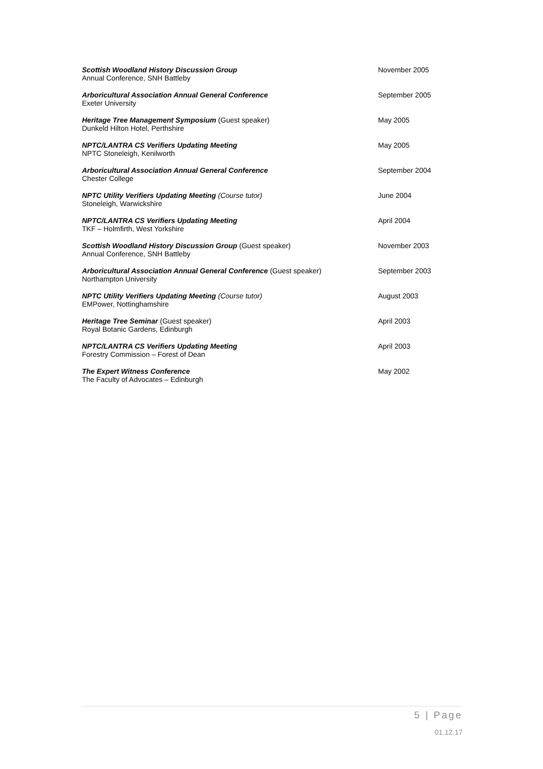Scottish Woodland History Discussion Group
Annual Conference, SNH Battleby
November 2005
Arboricultural Association Annual General Conference
Exeter University
September 2005
Heritage Tree Management Symposium (Guest speaker)
Dunkeld Hilton Hotel, Perthshire
May 2005
NPTC/LANTRA CS Verifiers Updating Meeting
NPTC Stoneleigh, Kenilworth
May 2005
Arboricultural Association Annual General Conference
Chester College
September 2004
NPTC Utility Verifiers Updating Meeting (Course tutor)
Stoneleigh, Warwickshire
June 2004
NPTC/LANTRA CS Verifiers Updating Meeting
TKF – Holmfirth, West Yorkshire
April 2004
Scottish Woodland History Discussion Group (Guest speaker)
Annual Conference, SNH Battleby
November 2003
Arboricultural Association Annual General Conference (Guest speaker)
Northampton University
September 2003
NPTC Utility Verifiers Updating Meeting (Course tutor)
EMPower, Nottinghamshire
August 2003
Heritage Tree Seminar (Guest speaker)
Royal Botanic Gardens, Edinburgh
April 2003
NPTC/LANTRA CS Verifiers Updating Meeting
Forestry Commission – Forest of Dean
April 2003
The Expert Witness Conference
The Faculty of Advocates – Edinburgh
May 2002
5 | Page
01.12.17